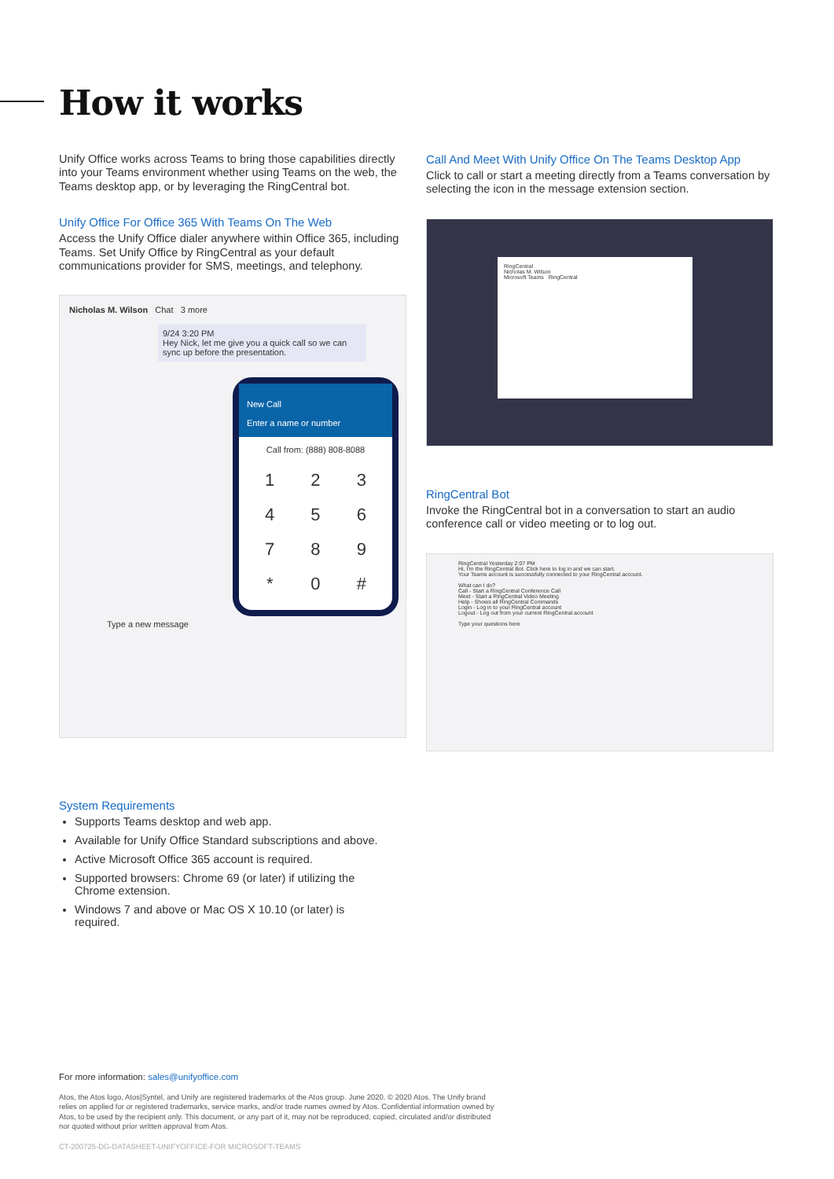How it works
Unify Office works across Teams to bring those capabilities directly into your Teams environment whether using Teams on the web, the Teams desktop app, or by leveraging the RingCentral bot.
Unify Office For Office 365 With Teams On The Web
Access the Unify Office dialer anywhere within Office 365, including Teams. Set Unify Office by RingCentral as your default communications provider for SMS, meetings, and telephony.
Nicholas M. Wilson Chat 3 more
9/24 3:20 PM
Hey Nick, let me give you a quick call so we can sync up before the presentation.
New Call
Enter a name or number
Call from: (888) 808-8088
1
2
3
4
5
6
7
8
9
*
0
#
Type a new message
Call And Meet With Unify Office On The Teams Desktop App
Click to call or start a meeting directly from a Teams conversation by selecting the icon in the message extension section.
RingCentral
Nicholas M. Wilson
Microsoft Teams RingCentral
RingCentral Bot
Invoke the RingCentral bot in a conversation to start an audio conference call or video meeting or to log out.
RingCentral Yesterday 2:07 PM
Hi, I'm the RingCentral Bot. Click here to log in and we can start.
Your Teams account is successfully connected to your RingCentral account.
What can I do?
Call - Start a RingCentral Conference Call
Meet - Start a RingCentral Video Meeting
Help - Shows all RingCentral Commands
Login - Log in to your RingCentral account
Logout - Log out from your current RingCentral account
Type your questions here
System Requirements
Supports Teams desktop and web app.
Available for Unify Office Standard subscriptions and above.
Active Microsoft Office 365 account is required.
Supported browsers: Chrome 69 (or later) if utilizing the Chrome extension.
Windows 7 and above or Mac OS X 10.10 (or later) is required.
For more information: sales@unifyoffice.com
Atos, the Atos logo, Atos|Syntel, and Unify are registered trademarks of the Atos group. June 2020. © 2020 Atos. The Unify brand relies on applied for or registered trademarks, service marks, and/or trade names owned by Atos. Confidential information owned by Atos, to be used by the recipient only. This document, or any part of it, may not be reproduced, copied, circulated and/or distributed nor quoted without prior written approval from Atos.
CT-200725-DG-DATASHEET-UNIFYOFFICE-FOR MICROSOFT-TEAMS